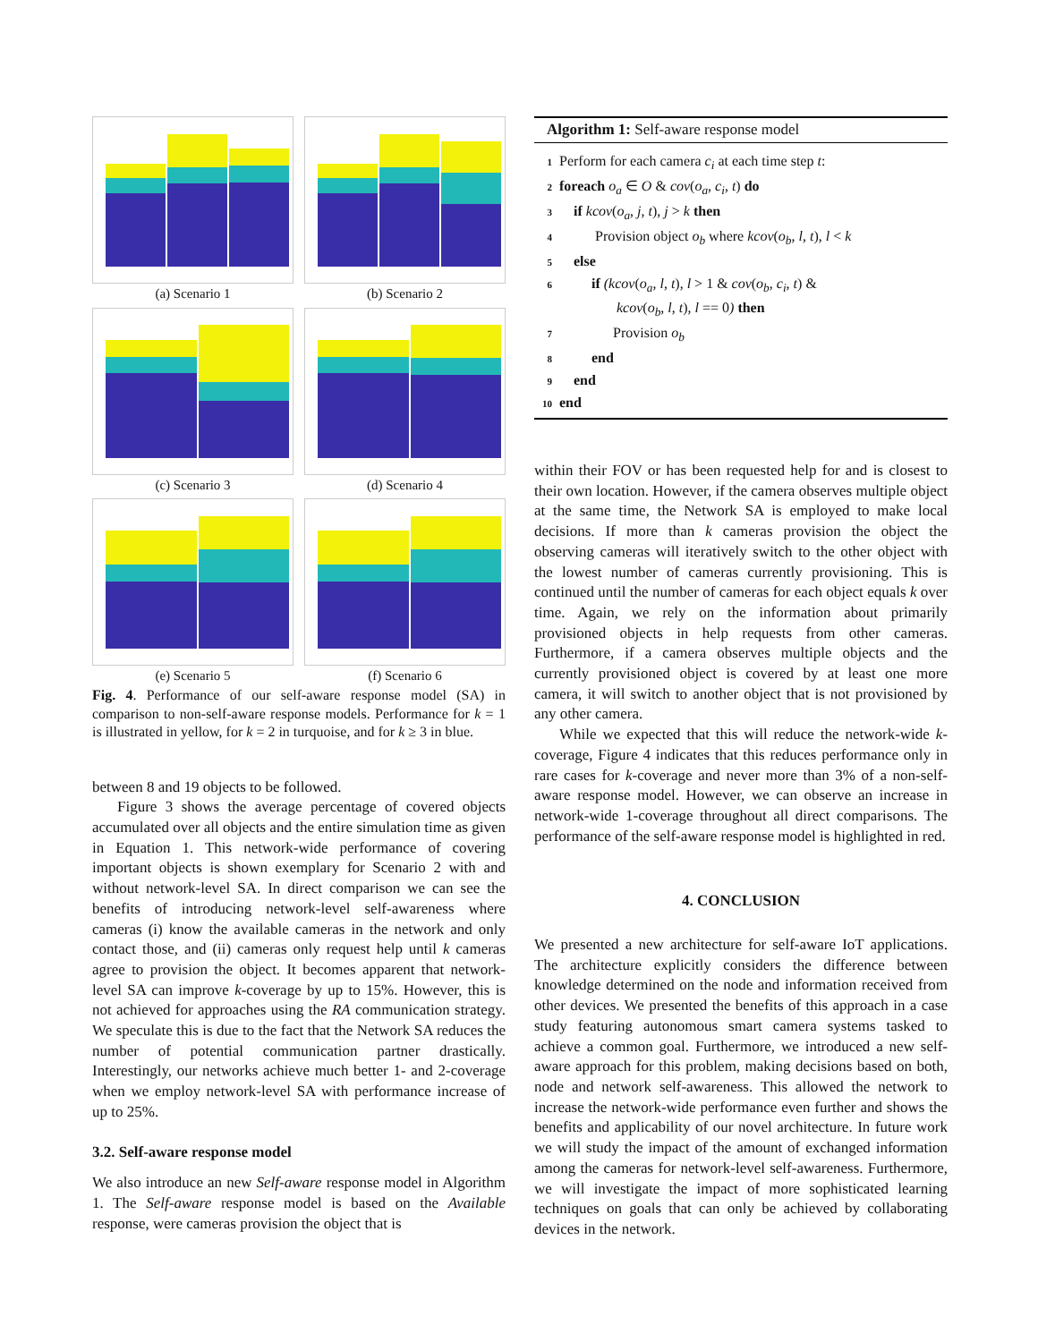(a) Scenario 1
(b) Scenario 2
(c) Scenario 3
(d) Scenario 4
(e) Scenario 5
(f) Scenario 6
Fig. 4. Performance of our self-aware response model (SA) in comparison to non-self-aware response models. Performance for k = 1 is illustrated in yellow, for k = 2 in turquoise, and for k ≥ 3 in blue.
between 8 and 19 objects to be followed.
Figure 3 shows the average percentage of covered objects accumulated over all objects and the entire simulation time as given in Equation 1. This network-wide performance of covering important objects is shown exemplary for Scenario 2 with and without network-level SA. In direct comparison we can see the benefits of introducing network-level self-awareness where cameras (i) know the available cameras in the network and only contact those, and (ii) cameras only request help until k cameras agree to provision the object. It becomes apparent that network-level SA can improve k-coverage by up to 15%. However, this is not achieved for approaches using the RA communication strategy. We speculate this is due to the fact that the Network SA reduces the number of potential communication partner drastically. Interestingly, our networks achieve much better 1- and 2-coverage when we employ network-level SA with performance increase of up to 25%.
3.2. Self-aware response model
We also introduce an new Self-aware response model in Algorithm 1. The Self-aware response model is based on the Available response, were cameras provision the object that is
Algorithm 1: Self-aware response model
1 Perform for each camera c<sub>i</sub> at each time step t:
2 foreach o<sub>a</sub> ∈ O & cov(o<sub>a</sub>, c<sub>i</sub>, t) do
3 if kcov(o<sub>a</sub>, j, t), j > k then
4 Provision object o<sub>b</sub> where kcov(o<sub>b</sub>, l, t), l < k
5 else
6 if (kcov(o<sub>a</sub>, l, t), l > 1 & cov(o<sub>b</sub>, c<sub>i</sub>, t) &
kcov(o<sub>b</sub>, l, t), l == 0) then
7 Provision o<sub>b</sub>
8 end
9 end
10 end
within their FOV or has been requested help for and is closest to their own location. However, if the camera observes multiple object at the same time, the Network SA is employed to make local decisions. If more than k cameras provision the object the observing cameras will iteratively switch to the other object with the lowest number of cameras currently provisioning. This is continued until the number of cameras for each object equals k over time. Again, we rely on the information about primarily provisioned objects in help requests from other cameras. Furthermore, if a camera observes multiple objects and the currently provisioned object is covered by at least one more camera, it will switch to another object that is not provisioned by any other camera.
While we expected that this will reduce the network-wide k-coverage, Figure 4 indicates that this reduces performance only in rare cases for k-coverage and never more than 3% of a non-self-aware response model. However, we can observe an increase in network-wide 1-coverage throughout all direct comparisons. The performance of the self-aware response model is highlighted in red.
4. CONCLUSION
We presented a new architecture for self-aware IoT applications. The architecture explicitly considers the difference between knowledge determined on the node and information received from other devices. We presented the benefits of this approach in a case study featuring autonomous smart camera systems tasked to achieve a common goal. Furthermore, we introduced a new self-aware approach for this problem, making decisions based on both, node and network self-awareness. This allowed the network to increase the network-wide performance even further and shows the benefits and applicability of our novel architecture. In future work we will study the impact of the amount of exchanged information among the cameras for network-level self-awareness. Furthermore, we will investigate the impact of more sophisticated learning techniques on goals that can only be achieved by collaborating devices in the network.